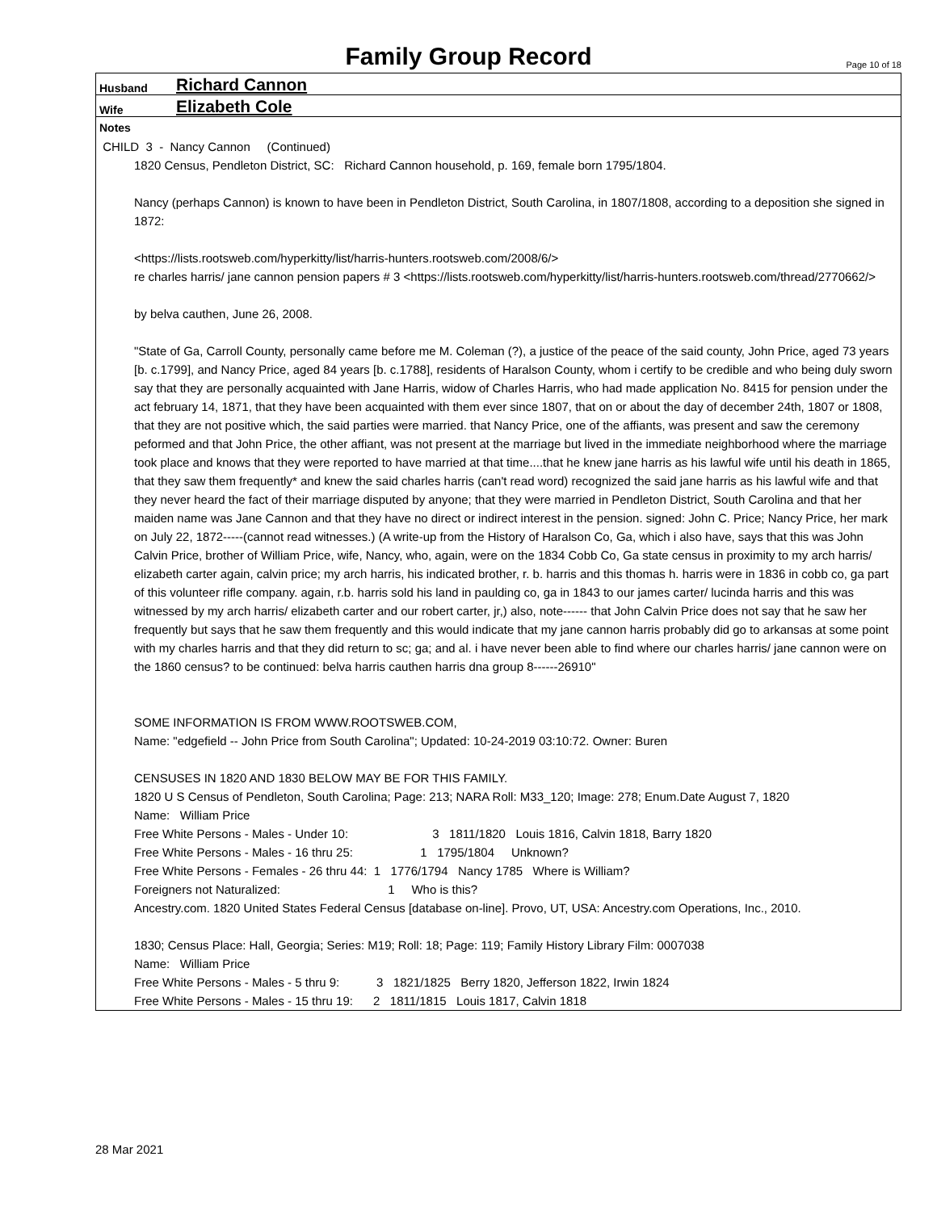Family Group Record
Page 10 of 18
Husband Richard Cannon
Wife Elizabeth Cole
Notes
CHILD 3 - Nancy Cannon (Continued)
1820 Census, Pendleton District, SC: Richard Cannon household, p. 169, female born 1795/1804.
Nancy (perhaps Cannon) is known to have been in Pendleton District, South Carolina, in 1807/1808, according to a deposition she signed in 1872:
<https://lists.rootsweb.com/hyperkitty/list/harris-hunters.rootsweb.com/2008/6/>
re charles harris/ jane cannon pension papers # 3 <https://lists.rootsweb.com/hyperkitty/list/harris-hunters.rootsweb.com/thread/2770662/>
by belva cauthen, June 26, 2008.
"State of Ga, Carroll County, personally came before me M. Coleman (?), a justice of the peace of the said county, John Price, aged 73 years [b. c.1799], and Nancy Price, aged 84 years [b. c.1788], residents of Haralson County, whom i certify to be credible and who being duly sworn say that they are personally acquainted with Jane Harris, widow of Charles Harris, who had made application No. 8415 for pension under the act february 14, 1871, that they have been acquainted with them ever since 1807, that on or about the day of december 24th, 1807 or 1808, that they are not positive which, the said parties were married. that Nancy Price, one of the affiants, was present and saw the ceremony peformed and that John Price, the other affiant, was not present at the marriage but lived in the immediate neighborhood where the marriage took place and knows that they were reported to have married at that time....that he knew jane harris as his lawful wife until his death in 1865, that they saw them frequently* and knew the said charles harris (can't read word) recognized the said jane harris as his lawful wife and that they never heard the fact of their marriage disputed by anyone; that they were married in Pendleton District, South Carolina and that her maiden name was Jane Cannon and that they have no direct or indirect interest in the pension. signed: John C. Price; Nancy Price, her mark on July 22, 1872-----(cannot read witnesses.) (A write-up from the History of Haralson Co, Ga, which i also have, says that this was John Calvin Price, brother of William Price, wife, Nancy, who, again, were on the 1834 Cobb Co, Ga state census in proximity to my arch harris/ elizabeth carter again, calvin price; my arch harris, his indicated brother, r. b. harris and this thomas h. harris were in 1836 in cobb co, ga part of this volunteer rifle company. again, r.b. harris sold his land in paulding co, ga in 1843 to our james carter/ lucinda harris and this was witnessed by my arch harris/ elizabeth carter and our robert carter, jr,) also, note------ that John Calvin Price does not say that he saw her frequently but says that he saw them frequently and this would indicate that my jane cannon harris probably did go to arkansas at some point with my charles harris and that they did return to sc; ga; and al. i have never been able to find where our charles harris/ jane cannon were on the 1860 census? to be continued: belva harris cauthen harris dna group 8------26910"
SOME INFORMATION IS FROM WWW.ROOTSWEB.COM,
Name: "edgefield -- John Price from South Carolina"; Updated: 10-24-2019 03:10:72. Owner: Buren
CENSUSES IN 1820 AND 1830 BELOW MAY BE FOR THIS FAMILY.
1820 U S Census of Pendleton, South Carolina; Page: 213; NARA Roll: M33_120; Image: 278; Enum.Date August 7, 1820
Name: William Price
Free White Persons - Males - Under 10: 3 1811/1820 Louis 1816, Calvin 1818, Barry 1820
Free White Persons - Males - 16 thru 25: 1 1795/1804 Unknown?
Free White Persons - Females - 26 thru 44: 1 1776/1794 Nancy 1785 Where is William?
Foreigners not Naturalized: 1 Who is this?
Ancestry.com. 1820 United States Federal Census [database on-line]. Provo, UT, USA: Ancestry.com Operations, Inc., 2010.
1830; Census Place: Hall, Georgia; Series: M19; Roll: 18; Page: 119; Family History Library Film: 0007038
Name: William Price
Free White Persons - Males - 5 thru 9: 3 1821/1825 Berry 1820, Jefferson 1822, Irwin 1824
Free White Persons - Males - 15 thru 19: 2 1811/1815 Louis 1817, Calvin 1818
28 Mar 2021